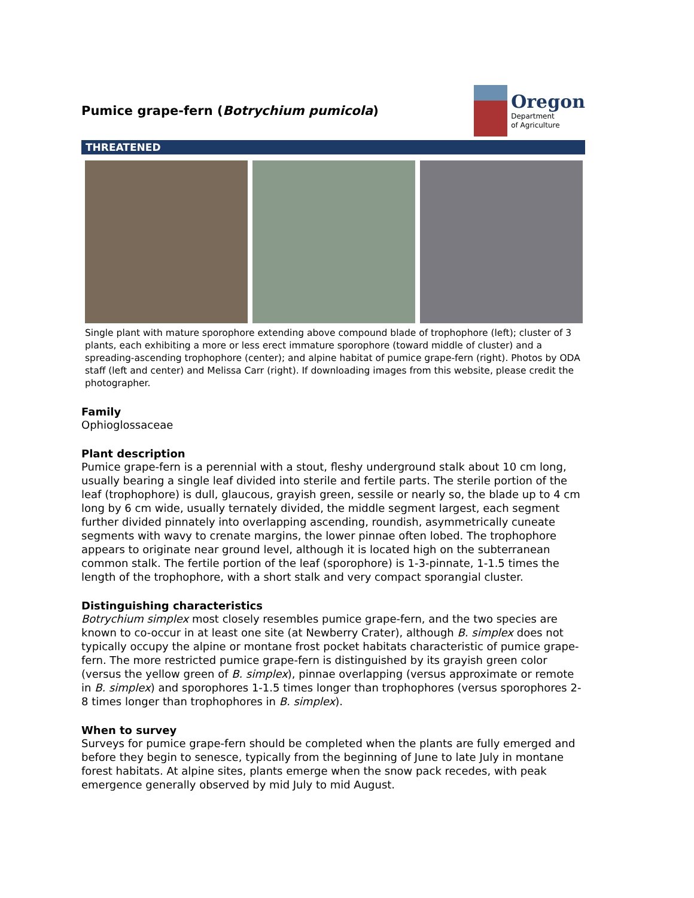Pumice grape-fern (Botrychium pumicola)
Oregon
Department
of Agriculture
THREATENED
Single plant with mature sporophore extending above compound blade of trophophore (left); cluster of 3 plants, each exhibiting a more or less erect immature sporophore (toward middle of cluster) and a spreading-ascending trophophore (center); and alpine habitat of pumice grape-fern (right). Photos by ODA staff (left and center) and Melissa Carr (right). If downloading images from this website, please credit the photographer.
Family
Ophioglossaceae
Plant description
Pumice grape-fern is a perennial with a stout, fleshy underground stalk about 10 cm long, usually bearing a single leaf divided into sterile and fertile parts. The sterile portion of the leaf (trophophore) is dull, glaucous, grayish green, sessile or nearly so, the blade up to 4 cm long by 6 cm wide, usually ternately divided, the middle segment largest, each segment further divided pinnately into overlapping ascending, roundish, asymmetrically cuneate segments with wavy to crenate margins, the lower pinnae often lobed. The trophophore appears to originate near ground level, although it is located high on the subterranean common stalk. The fertile portion of the leaf (sporophore) is 1-3-pinnate, 1-1.5 times the length of the trophophore, with a short stalk and very compact sporangial cluster.
Distinguishing characteristics
Botrychium simplex most closely resembles pumice grape-fern, and the two species are known to co-occur in at least one site (at Newberry Crater), although B. simplex does not typically occupy the alpine or montane frost pocket habitats characteristic of pumice grape-fern. The more restricted pumice grape-fern is distinguished by its grayish green color (versus the yellow green of B. simplex), pinnae overlapping (versus approximate or remote in B. simplex) and sporophores 1-1.5 times longer than trophophores (versus sporophores 2-8 times longer than trophophores in B. simplex).
When to survey
Surveys for pumice grape-fern should be completed when the plants are fully emerged and before they begin to senesce, typically from the beginning of June to late July in montane forest habitats. At alpine sites, plants emerge when the snow pack recedes, with peak emergence generally observed by mid July to mid August.